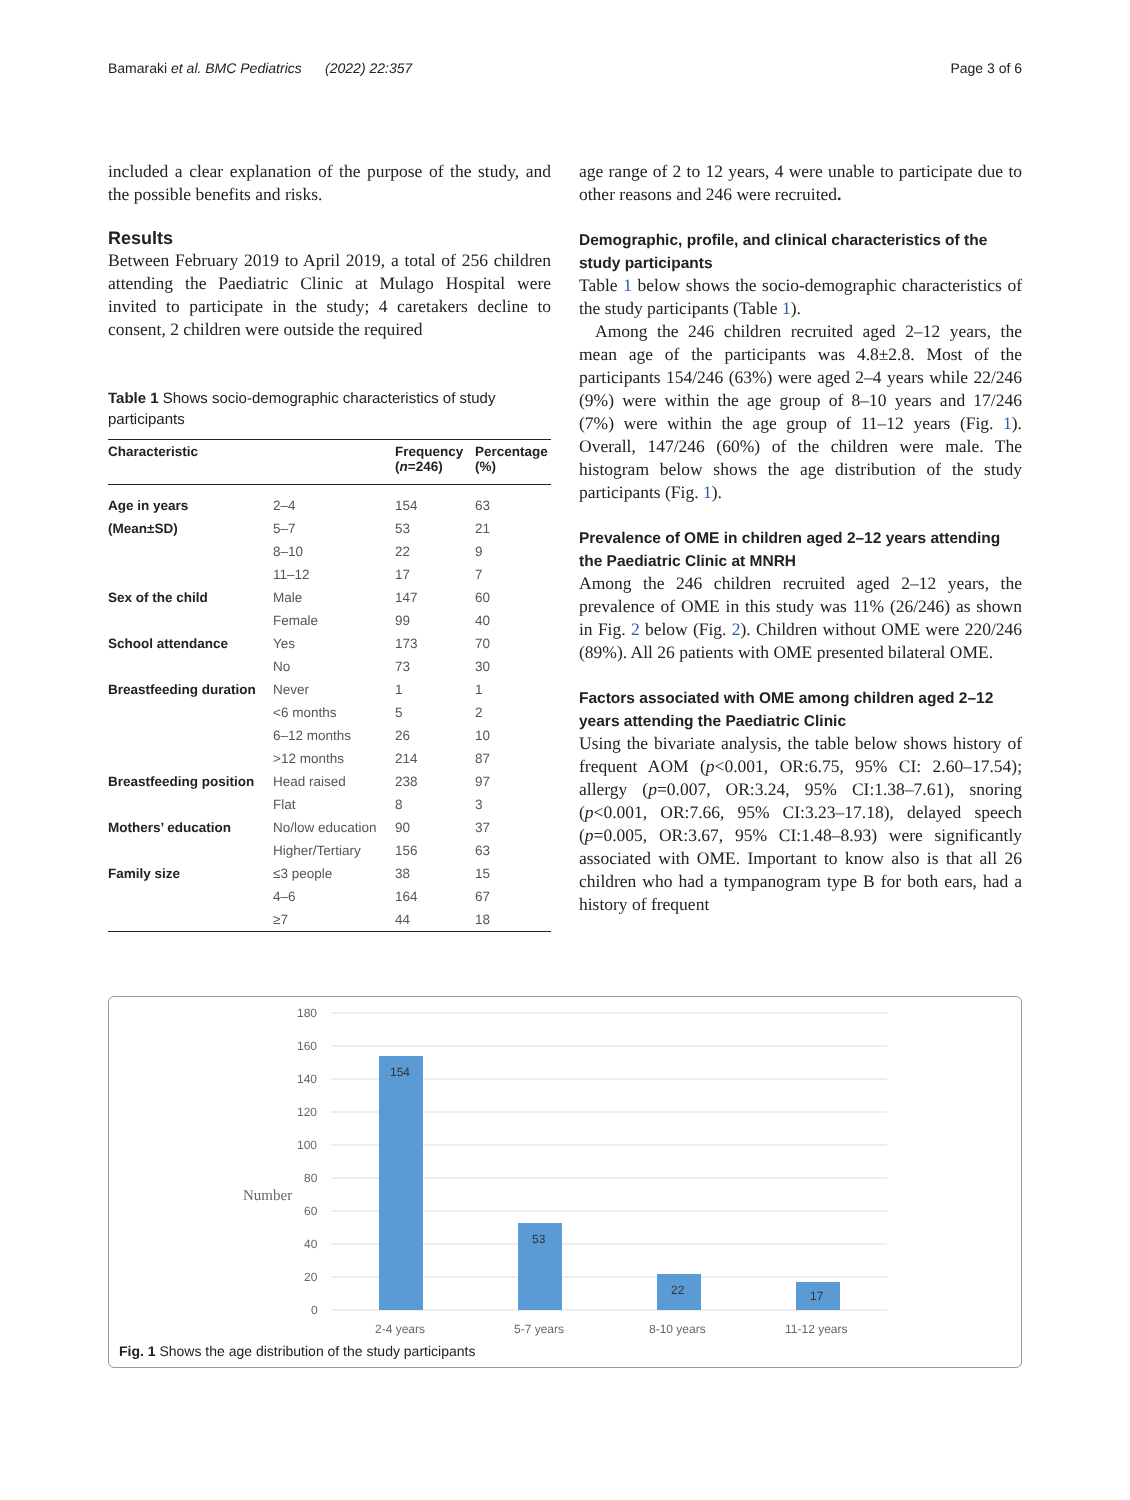Bamaraki et al. BMC Pediatrics (2022) 22:357 Page 3 of 6
included a clear explanation of the purpose of the study, and the possible benefits and risks.
Results
Between February 2019 to April 2019, a total of 256 children attending the Paediatric Clinic at Mulago Hospital were invited to participate in the study; 4 caretakers decline to consent, 2 children were outside the required
Table 1 Shows socio-demographic characteristics of study participants
| Characteristic | | Frequency ( n =246) | Percentage (%) |
| --- | --- | --- | --- |
| Age in years | 2–4 | 154 | 63 |
| (Mean±SD) | 5–7 | 53 | 21 |
| | 8–10 | 22 | 9 |
| | 11–12 | 17 | 7 |
| Sex of the child | Male | 147 | 60 |
| | Female | 99 | 40 |
| School attendance | Yes | 173 | 70 |
| | No | 73 | 30 |
| Breastfeeding duration | Never | 1 | 1 |
| | <6 months | 5 | 2 |
| | 6–12 months | 26 | 10 |
| | >12 months | 214 | 87 |
| Breastfeeding position | Head raised | 238 | 97 |
| | Flat | 8 | 3 |
| Mothers’ education | No/low education | 90 | 37 |
| | Higher/Tertiary | 156 | 63 |
| Family size | ≤3 people | 38 | 15 |
| | 4–6 | 164 | 67 |
| | ≥7 | 44 | 18 |
age range of 2 to 12 years, 4 were unable to participate due to other reasons and 246 were recruited.
Demographic, profile, and clinical characteristics of the study participants
Table 1 below shows the socio-demographic characteristics of the study participants (Table 1).
Among the 246 children recruited aged 2–12 years, the mean age of the participants was 4.8±2.8. Most of the participants 154/246 (63%) were aged 2–4 years while 22/246 (9%) were within the age group of 8–10 years and 17/246 (7%) were within the age group of 11–12 years (Fig. 1). Overall, 147/246 (60%) of the children were male. The histogram below shows the age distribution of the study participants (Fig. 1).
Prevalence of OME in children aged 2–12 years attending the Paediatric Clinic at MNRH
Among the 246 children recruited aged 2–12 years, the prevalence of OME in this study was 11% (26/246) as shown in Fig. 2 below (Fig. 2). Children without OME were 220/246 (89%). All 26 patients with OME presented bilateral OME.
Factors associated with OME among children aged 2–12 years attending the Paediatric Clinic
Using the bivariate analysis, the table below shows history of frequent AOM (p<0.001, OR:6.75, 95% CI: 2.60–17.54); allergy (p=0.007, OR:3.24, 95% CI:1.38–7.61), snoring (p<0.001, OR:7.66, 95% CI:3.23–17.18), delayed speech (p=0.005, OR:3.67, 95% CI:1.48–8.93) were significantly associated with OME. Important to know also is that all 26 children who had a tympanogram type B for both ears, had a history of frequent
180
160
140
120
100
80
60
40
20
0
Number
154
53
22
17
2-4 years
5-7 years
8-10 years
11-12 years
Fig. 1 Shows the age distribution of the study participants